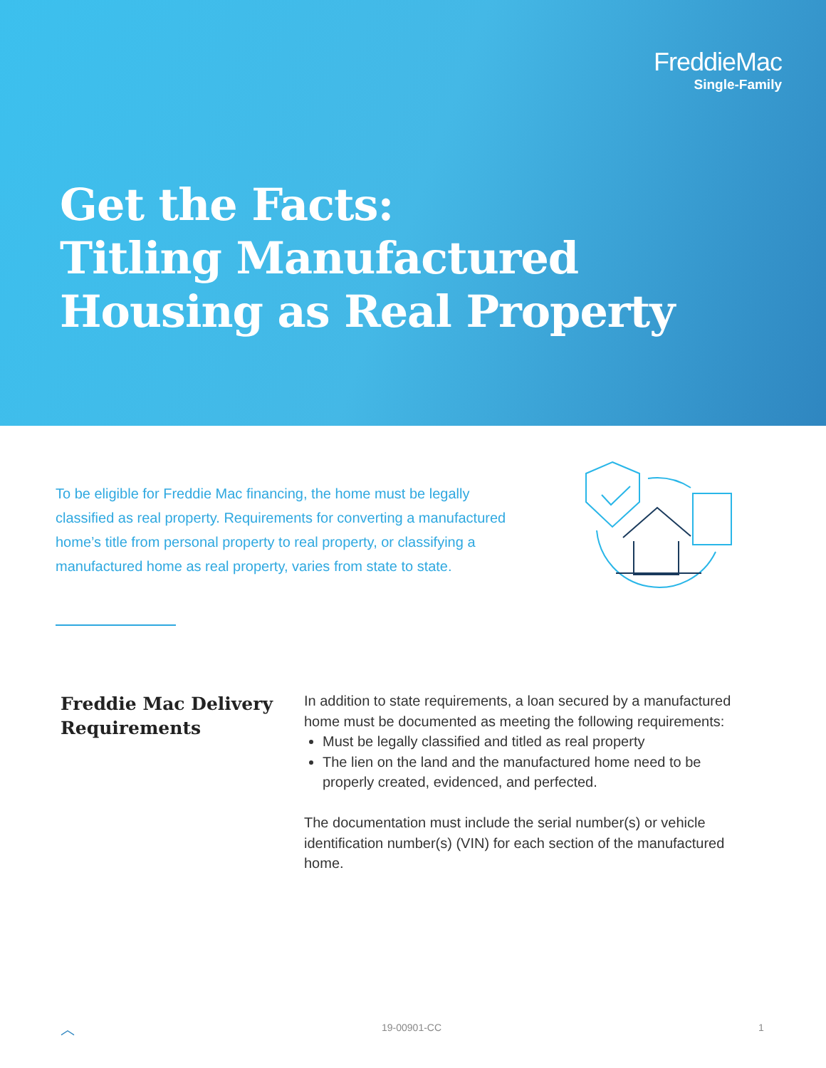FreddieMac
Single-Family
Get the Facts:
Titling Manufactured
Housing as Real Property
To be eligible for Freddie Mac financing, the home must be legally classified as real property. Requirements for converting a manufactured home’s title from personal property to real property, or classifying a manufactured home as real property, varies from state to state.
Freddie Mac Delivery
Requirements
In addition to state requirements, a loan secured by a manufactured home must be documented as meeting the following requirements:
Must be legally classified and titled as real property
The lien on the land and the manufactured home need to be properly created, evidenced, and perfected.
The documentation must include the serial number(s) or vehicle identification number(s) (VIN) for each section of the manufactured home.
︿ 19-00901-CC 1